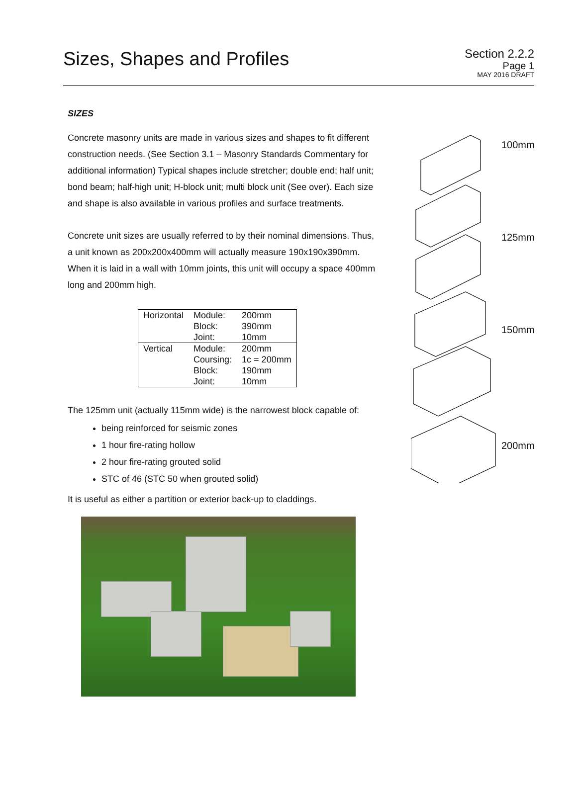Sizes, Shapes and Profiles
Section 2.2.2
Page 1
MAY 2016 DRAFT
SIZES
Concrete masonry units are made in various sizes and shapes to fit different construction needs. (See Section 3.1 – Masonry Standards Commentary for additional information) Typical shapes include stretcher; double end; half unit; bond beam; half-high unit; H-block unit; multi block unit (See over). Each size and shape is also available in various profiles and surface treatments.
Concrete unit sizes are usually referred to by their nominal dimensions. Thus, a unit known as 200x200x400mm will actually measure 190x190x390mm. When it is laid in a wall with 10mm joints, this unit will occupy a space 400mm long and 200mm high.
| Horizontal | Module: | 200mm |
| | Block: | 390mm |
| | Joint: | 10mm |
| Vertical | Module: | 200mm |
| | Coursing: | 1c = 200mm |
| | Block: | 190mm |
| | Joint: | 10mm |
The 125mm unit (actually 115mm wide) is the narrowest block capable of:
being reinforced for seismic zones
1 hour fire-rating hollow
2 hour fire-rating grouted solid
STC of 46 (STC 50 when grouted solid)
It is useful as either a partition or exterior back-up to claddings.
100mm
125mm
150mm
200mm